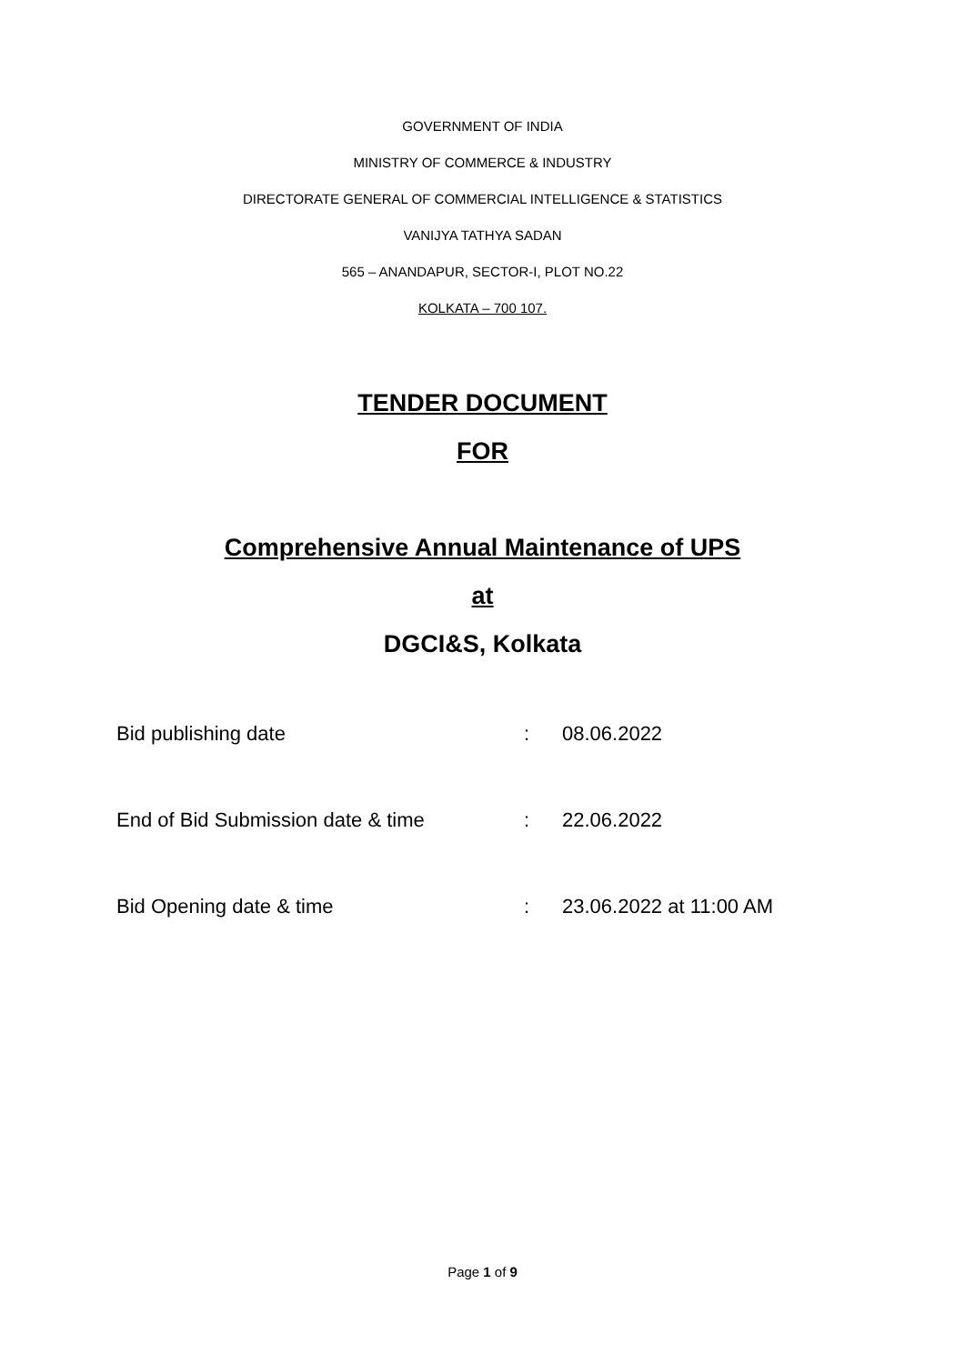GOVERNMENT OF INDIA
MINISTRY OF COMMERCE & INDUSTRY
DIRECTORATE GENERAL OF COMMERCIAL INTELLIGENCE & STATISTICS
VANIJYA TATHYA SADAN
565 – ANANDAPUR, SECTOR-I, PLOT NO.22
KOLKATA – 700 107.
TENDER DOCUMENT
FOR
Comprehensive Annual Maintenance of UPS
at
DGCI&S, Kolkata
| Bid publishing date | : | 08.06.2022 |
| End of Bid Submission date & time | : | 22.06.2022 |
| Bid Opening date & time | : | 23.06.2022 at 11:00 AM |
Page 1 of 9